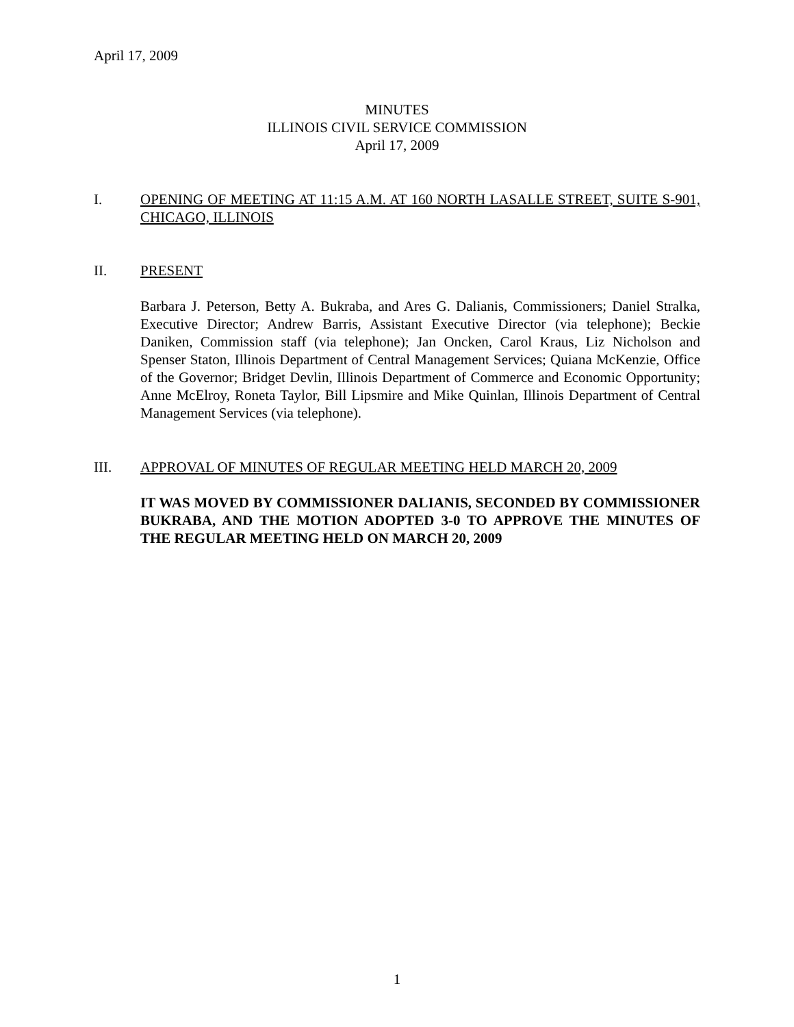April 17, 2009
MINUTES
ILLINOIS CIVIL SERVICE COMMISSION
April 17, 2009
I. OPENING OF MEETING AT 11:15 A.M. AT 160 NORTH LASALLE STREET, SUITE S-901, CHICAGO, ILLINOIS
II. PRESENT
Barbara J. Peterson, Betty A. Bukraba, and Ares G. Dalianis, Commissioners; Daniel Stralka, Executive Director; Andrew Barris, Assistant Executive Director (via telephone); Beckie Daniken, Commission staff (via telephone); Jan Oncken, Carol Kraus, Liz Nicholson and Spenser Staton, Illinois Department of Central Management Services; Quiana McKenzie, Office of the Governor; Bridget Devlin, Illinois Department of Commerce and Economic Opportunity; Anne McElroy, Roneta Taylor, Bill Lipsmire and Mike Quinlan, Illinois Department of Central Management Services (via telephone).
III. APPROVAL OF MINUTES OF REGULAR MEETING HELD MARCH 20, 2009
IT WAS MOVED BY COMMISSIONER DALIANIS, SECONDED BY COMMISSIONER BUKRABA, AND THE MOTION ADOPTED 3-0 TO APPROVE THE MINUTES OF THE REGULAR MEETING HELD ON MARCH 20, 2009
1